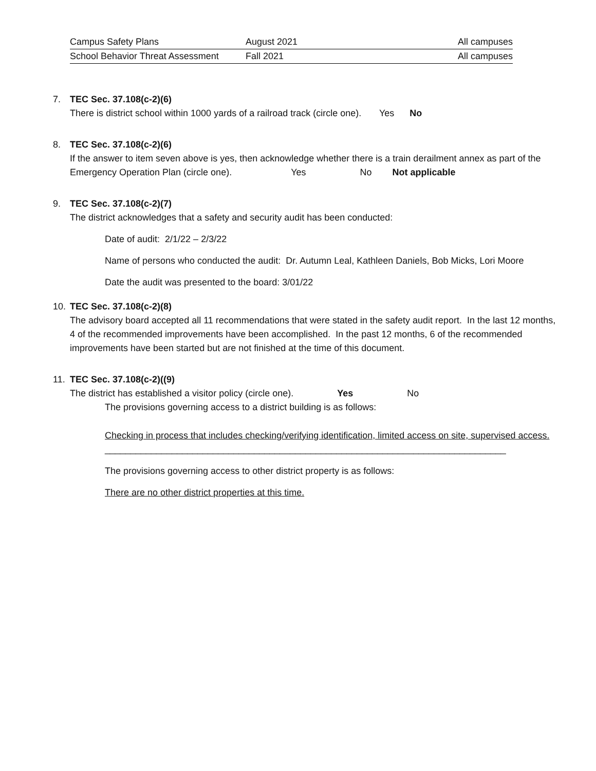| Campus Safety Plans | August 2021 | All campuses |
| School Behavior Threat Assessment | Fall 2021 | All campuses |
7. TEC Sec. 37.108(c-2)(6)
There is district school within 1000 yards of a railroad track (circle one). Yes No
8. TEC Sec. 37.108(c-2)(6)
If the answer to item seven above is yes, then acknowledge whether there is a train derailment annex as part of the Emergency Operation Plan (circle one). Yes No Not applicable
9. TEC Sec. 37.108(c-2)(7)
The district acknowledges that a safety and security audit has been conducted:
Date of audit: 2/1/22 – 2/3/22
Name of persons who conducted the audit: Dr. Autumn Leal, Kathleen Daniels, Bob Micks, Lori Moore
Date the audit was presented to the board: 3/01/22
10. TEC Sec. 37.108(c-2)(8)
The advisory board accepted all 11 recommendations that were stated in the safety audit report. In the last 12 months, 4 of the recommended improvements have been accomplished. In the past 12 months, 6 of the recommended improvements have been started but are not finished at the time of this document.
11. TEC Sec. 37.108(c-2)((9)
The district has established a visitor policy (circle one). Yes No
The provisions governing access to a district building is as follows:
Checking in process that includes checking/verifying identification, limited access on site, supervised access.
______________________________________________________________________________
The provisions governing access to other district property is as follows:
There are no other district properties at this time.